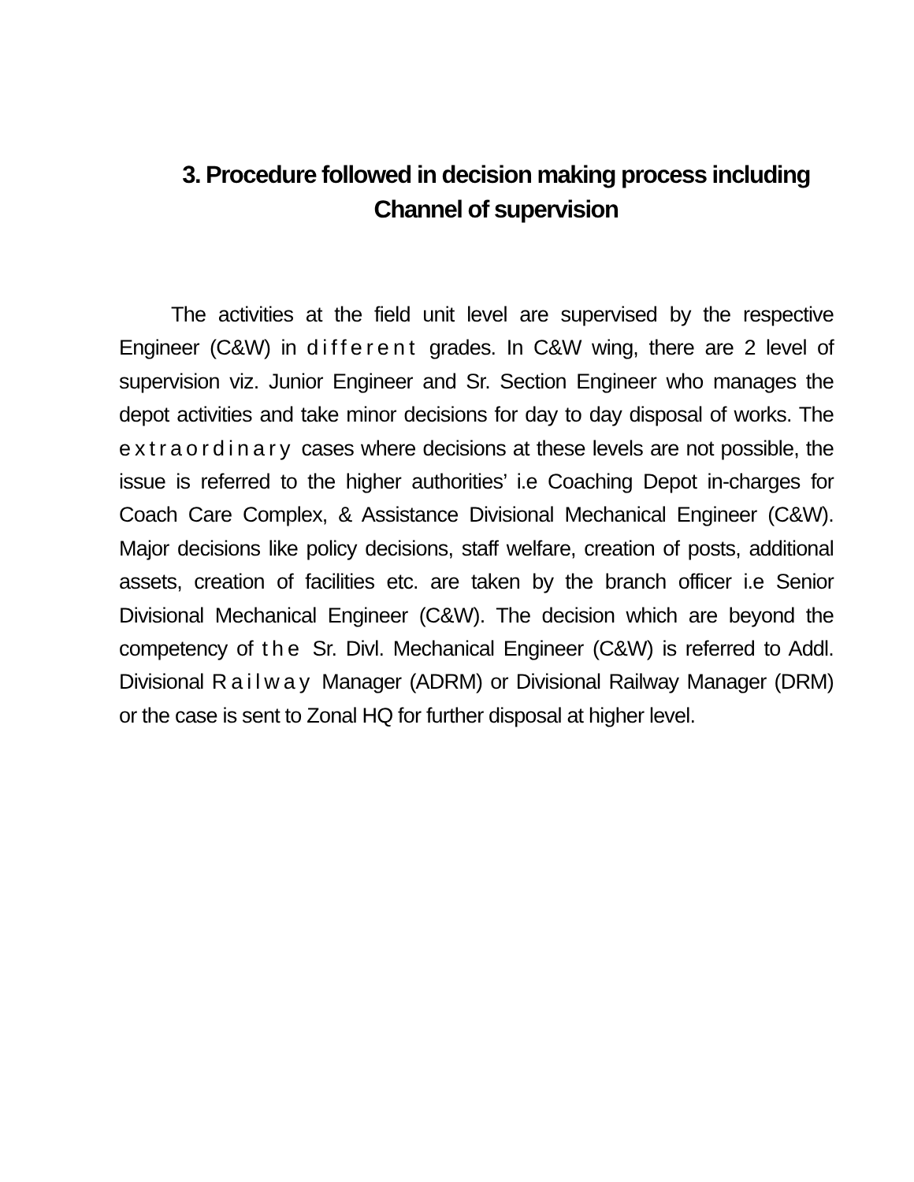3. Procedure followed in decision making process including
Channel of supervision
The activities at the field unit level are supervised by the respective Engineer (C&W) in different grades. In C&W wing, there are 2 level of supervision viz. Junior Engineer and Sr. Section Engineer who manages the depot activities and take minor decisions for day to day disposal of works. The extraordinary cases where decisions at these levels are not possible, the issue is referred to the higher authorities’ i.e Coaching Depot in-charges for Coach Care Complex, & Assistance Divisional Mechanical Engineer (C&W). Major decisions like policy decisions, staff welfare, creation of posts, additional assets, creation of facilities etc. are taken by the branch officer i.e Senior Divisional Mechanical Engineer (C&W). The decision which are beyond the competency of the Sr. Divl. Mechanical Engineer (C&W) is referred to Addl. Divisional Railway Manager (ADRM) or Divisional Railway Manager (DRM) or the case is sent to Zonal HQ for further disposal at higher level.